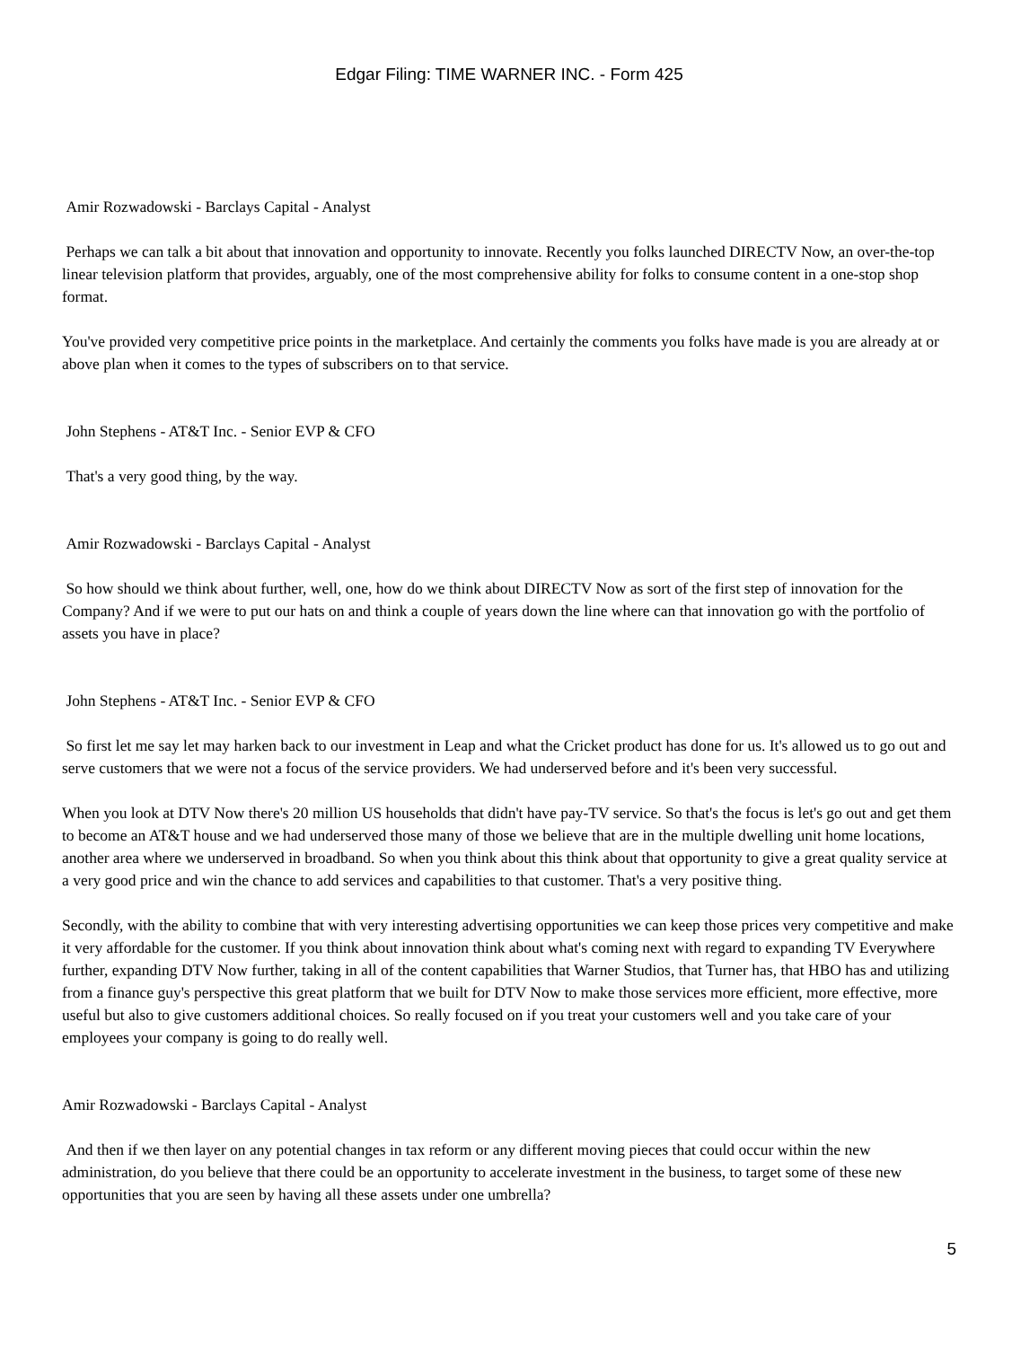Edgar Filing: TIME WARNER INC. - Form 425
Amir Rozwadowski - Barclays Capital - Analyst
Perhaps we can talk a bit about that innovation and opportunity to innovate. Recently you folks launched DIRECTV Now, an over-the-top linear television platform that provides, arguably, one of the most comprehensive ability for folks to consume content in a one-stop shop format.
You've provided very competitive price points in the marketplace. And certainly the comments you folks have made is you are already at or above plan when it comes to the types of subscribers on to that service.
John Stephens - AT&T Inc. - Senior EVP & CFO
That's a very good thing, by the way.
Amir Rozwadowski - Barclays Capital - Analyst
So how should we think about further, well, one, how do we think about DIRECTV Now as sort of the first step of innovation for the Company? And if we were to put our hats on and think a couple of years down the line where can that innovation go with the portfolio of assets you have in place?
John Stephens - AT&T Inc. - Senior EVP & CFO
So first let me say let may harken back to our investment in Leap and what the Cricket product has done for us. It's allowed us to go out and serve customers that we were not a focus of the service providers. We had underserved before and it's been very successful.
When you look at DTV Now there's 20 million US households that didn't have pay-TV service. So that's the focus is let's go out and get them to become an AT&T house and we had underserved those many of those we believe that are in the multiple dwelling unit home locations, another area where we underserved in broadband. So when you think about this think about that opportunity to give a great quality service at a very good price and win the chance to add services and capabilities to that customer. That's a very positive thing.
Secondly, with the ability to combine that with very interesting advertising opportunities we can keep those prices very competitive and make it very affordable for the customer. If you think about innovation think about what's coming next with regard to expanding TV Everywhere further, expanding DTV Now further, taking in all of the content capabilities that Warner Studios, that Turner has, that HBO has and utilizing from a finance guy's perspective this great platform that we built for DTV Now to make those services more efficient, more effective, more useful but also to give customers additional choices. So really focused on if you treat your customers well and you take care of your employees your company is going to do really well.
Amir Rozwadowski - Barclays Capital - Analyst
And then if we then layer on any potential changes in tax reform or any different moving pieces that could occur within the new administration, do you believe that there could be an opportunity to accelerate investment in the business, to target some of these new opportunities that you are seen by having all these assets under one umbrella?
5